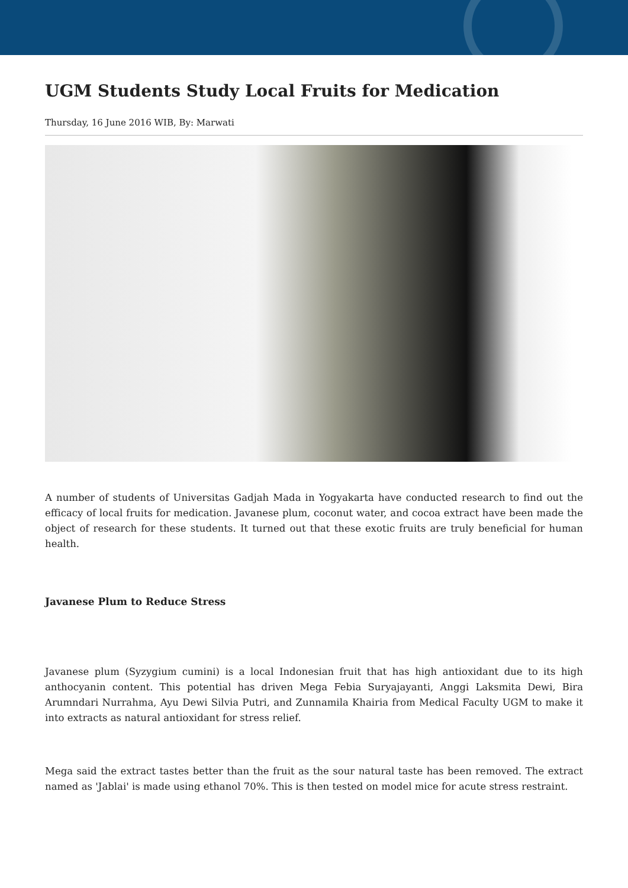UGM Students Study Local Fruits for Medication
Thursday, 16 June 2016 WIB, By: Marwati
A number of students of Universitas Gadjah Mada in Yogyakarta have conducted research to find out the efficacy of local fruits for medication. Javanese plum, coconut water, and cocoa extract have been made the object of research for these students. It turned out that these exotic fruits are truly beneficial for human health.
Javanese Plum to Reduce Stress
Javanese plum (Syzygium cumini) is a local Indonesian fruit that has high antioxidant due to its high anthocyanin content. This potential has driven Mega Febia Suryajayanti, Anggi Laksmita Dewi, Bira Arumndari Nurrahma, Ayu Dewi Silvia Putri, and Zunnamila Khairia from Medical Faculty UGM to make it into extracts as natural antioxidant for stress relief.
Mega said the extract tastes better than the fruit as the sour natural taste has been removed. The extract named as 'Jablai' is made using ethanol 70%. This is then tested on model mice for acute stress restraint.